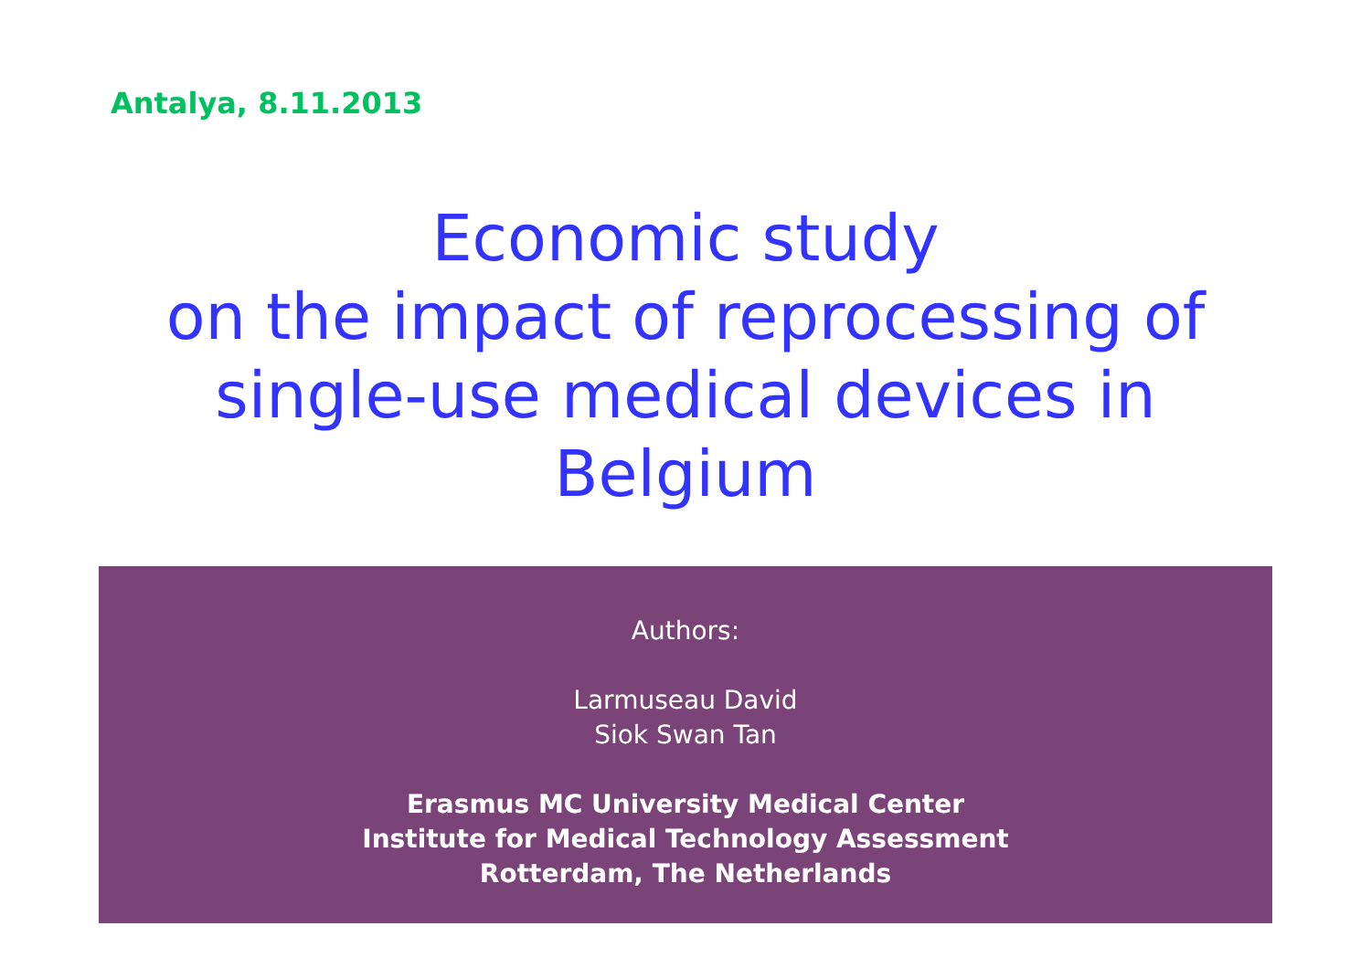Antalya, 8.11.2013
Economic study
on the impact of reprocessing of
single-use medical devices in
Belgium
Authors:
Larmuseau David
Siok Swan Tan
Erasmus MC University Medical Center
Institute for Medical Technology Assessment
Rotterdam, The Netherlands